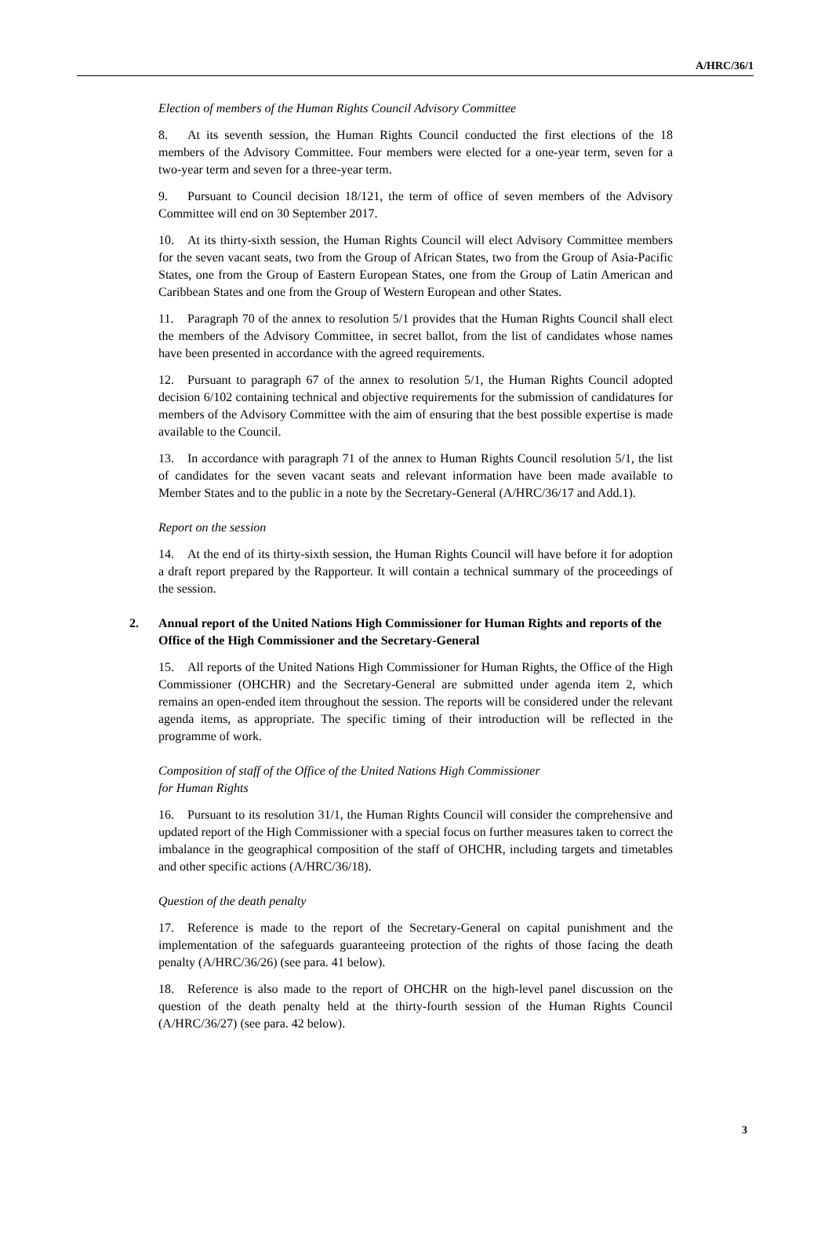A/HRC/36/1
Election of members of the Human Rights Council Advisory Committee
8. At its seventh session, the Human Rights Council conducted the first elections of the 18 members of the Advisory Committee. Four members were elected for a one-year term, seven for a two-year term and seven for a three-year term.
9. Pursuant to Council decision 18/121, the term of office of seven members of the Advisory Committee will end on 30 September 2017.
10. At its thirty-sixth session, the Human Rights Council will elect Advisory Committee members for the seven vacant seats, two from the Group of African States, two from the Group of Asia-Pacific States, one from the Group of Eastern European States, one from the Group of Latin American and Caribbean States and one from the Group of Western European and other States.
11. Paragraph 70 of the annex to resolution 5/1 provides that the Human Rights Council shall elect the members of the Advisory Committee, in secret ballot, from the list of candidates whose names have been presented in accordance with the agreed requirements.
12. Pursuant to paragraph 67 of the annex to resolution 5/1, the Human Rights Council adopted decision 6/102 containing technical and objective requirements for the submission of candidatures for members of the Advisory Committee with the aim of ensuring that the best possible expertise is made available to the Council.
13. In accordance with paragraph 71 of the annex to Human Rights Council resolution 5/1, the list of candidates for the seven vacant seats and relevant information have been made available to Member States and to the public in a note by the Secretary-General (A/HRC/36/17 and Add.1).
Report on the session
14. At the end of its thirty-sixth session, the Human Rights Council will have before it for adoption a draft report prepared by the Rapporteur. It will contain a technical summary of the proceedings of the session.
2. Annual report of the United Nations High Commissioner for Human Rights and reports of the Office of the High Commissioner and the Secretary-General
15. All reports of the United Nations High Commissioner for Human Rights, the Office of the High Commissioner (OHCHR) and the Secretary-General are submitted under agenda item 2, which remains an open-ended item throughout the session. The reports will be considered under the relevant agenda items, as appropriate. The specific timing of their introduction will be reflected in the programme of work.
Composition of staff of the Office of the United Nations High Commissioner
for Human Rights
16. Pursuant to its resolution 31/1, the Human Rights Council will consider the comprehensive and updated report of the High Commissioner with a special focus on further measures taken to correct the imbalance in the geographical composition of the staff of OHCHR, including targets and timetables and other specific actions (A/HRC/36/18).
Question of the death penalty
17. Reference is made to the report of the Secretary-General on capital punishment and the implementation of the safeguards guaranteeing protection of the rights of those facing the death penalty (A/HRC/36/26) (see para. 41 below).
18. Reference is also made to the report of OHCHR on the high-level panel discussion on the question of the death penalty held at the thirty-fourth session of the Human Rights Council (A/HRC/36/27) (see para. 42 below).
3